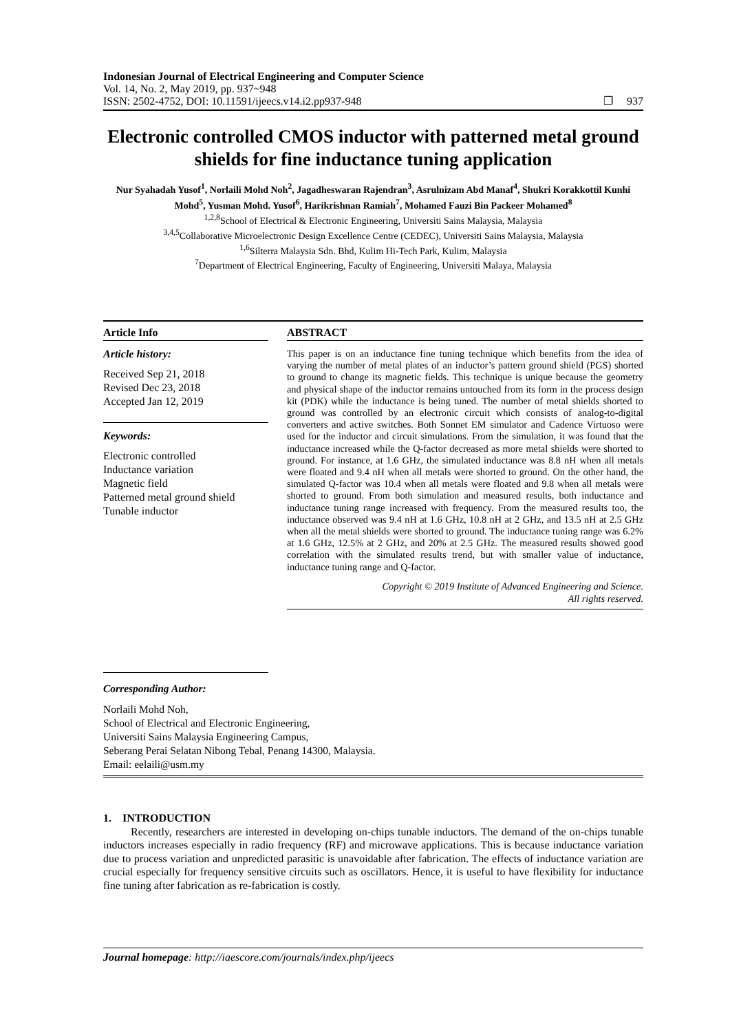Indonesian Journal of Electrical Engineering and Computer Science
Vol. 14, No. 2, May 2019, pp. 937~948
ISSN: 2502-4752, DOI: 10.11591/ijeecs.v14.i2.pp937-948 ❐ 937
Electronic controlled CMOS inductor with patterned metal ground shields for fine inductance tuning application
Nur Syahadah Yusof<sup>1</sup>, Norlaili Mohd Noh<sup>2</sup>, Jagadheswaran Rajendran<sup>3</sup>, Asrulnizam Abd Manaf<sup>4</sup>, Shukri Korakkottil Kunhi Mohd<sup>5</sup>, Yusman Mohd. Yusof<sup>6</sup>, Harikrishnan Ramiah<sup>7</sup>, Mohamed Fauzi Bin Packeer Mohamed<sup>8</sup>
<sup>1,2,8</sup>School of Electrical & Electronic Engineering, Universiti Sains Malaysia, Malaysia
<sup>3,4,5</sup>Collaborative Microelectronic Design Excellence Centre (CEDEC), Universiti Sains Malaysia, Malaysia
<sup>1,6</sup>Silterra Malaysia Sdn. Bhd, Kulim Hi-Tech Park, Kulim, Malaysia
<sup>7</sup> Department of Electrical Engineering, Faculty of Engineering, Universiti Malaya, Malaysia
Article Info
Article history:
Received Sep 21, 2018
Revised Dec 23, 2018
Accepted Jan 12, 2019
Keywords:
Electronic controlled
Inductance variation
Magnetic field
Patterned metal ground shield
Tunable inductor
ABSTRACT
This paper is on an inductance fine tuning technique which benefits from the idea of varying the number of metal plates of an inductor’s pattern ground shield (PGS) shorted to ground to change its magnetic fields. This technique is unique because the geometry and physical shape of the inductor remains untouched from its form in the process design kit (PDK) while the inductance is being tuned. The number of metal shields shorted to ground was controlled by an electronic circuit which consists of analog-to-digital converters and active switches. Both Sonnet EM simulator and Cadence Virtuoso were used for the inductor and circuit simulations. From the simulation, it was found that the inductance increased while the Q-factor decreased as more metal shields were shorted to ground. For instance, at 1.6 GHz, the simulated inductance was 8.8 nH when all metals were floated and 9.4 nH when all metals were shorted to ground. On the other hand, the simulated Q-factor was 10.4 when all metals were floated and 9.8 when all metals were shorted to ground. From both simulation and measured results, both inductance and inductance tuning range increased with frequency. From the measured results too, the inductance observed was 9.4 nH at 1.6 GHz, 10.8 nH at 2 GHz, and 13.5 nH at 2.5 GHz when all the metal shields were shorted to ground. The inductance tuning range was 6.2% at 1.6 GHz, 12.5% at 2 GHz, and 20% at 2.5 GHz. The measured results showed good correlation with the simulated results trend, but with smaller value of inductance, inductance tuning range and Q-factor.
Copyright © 2019 Institute of Advanced Engineering and Science.
All rights reserved.
Corresponding Author:
Norlaili Mohd Noh,
School of Electrical and Electronic Engineering,
Universiti Sains Malaysia Engineering Campus,
Seberang Perai Selatan Nibong Tebal, Penang 14300, Malaysia.
Email: eelaili@usm.my
1. INTRODUCTION
Recently, researchers are interested in developing on-chips tunable inductors. The demand of the on-chips tunable inductors increases especially in radio frequency (RF) and microwave applications. This is because inductance variation due to process variation and unpredicted parasitic is unavoidable after fabrication. The effects of inductance variation are crucial especially for frequency sensitive circuits such as oscillators. Hence, it is useful to have flexibility for inductance fine tuning after fabrication as re-fabrication is costly.
Journal homepage: http://iaescore.com/journals/index.php/ijeecs